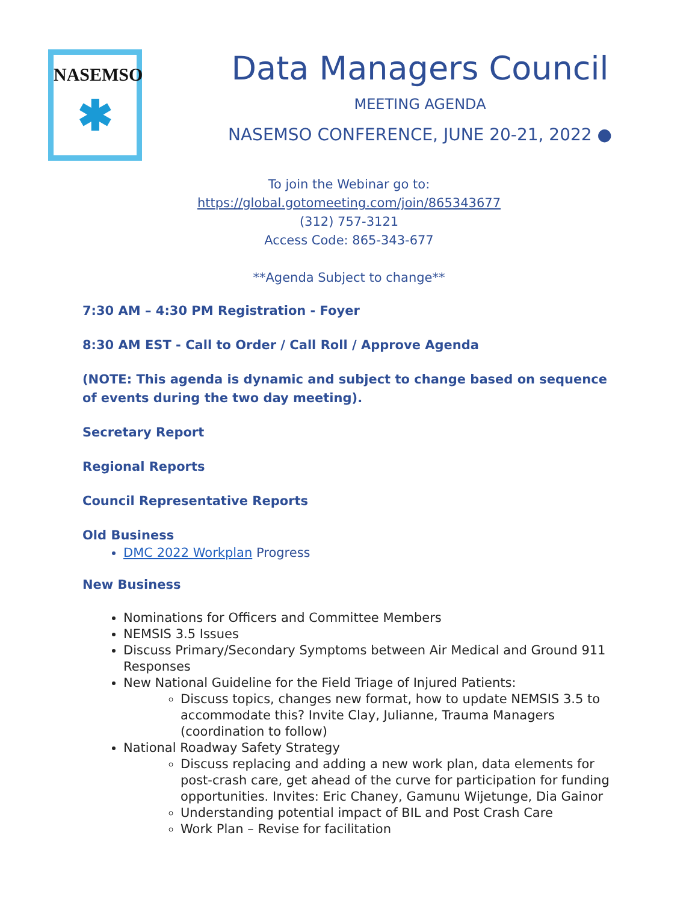NASEMSO
✱
Data Managers Council
MEETING AGENDA
NASEMSO CONFERENCE, JUNE 20-21, 2022 ●
To join the Webinar go to:
https://global.gotomeeting.com/join/865343677
(312) 757-3121
Access Code: 865-343-677
**Agenda Subject to change**
7:30 AM – 4:30 PM Registration - Foyer
8:30 AM EST - Call to Order / Call Roll / Approve Agenda
(NOTE: This agenda is dynamic and subject to change based on sequence of events during the two day meeting).
Secretary Report
Regional Reports
Council Representative Reports
Old Business
DMC 2022 Workplan Progress
New Business
Nominations for Officers and Committee Members
NEMSIS 3.5 Issues
Discuss Primary/Secondary Symptoms between Air Medical and Ground 911 Responses
New National Guideline for the Field Triage of Injured Patients:
Discuss topics, changes new format, how to update NEMSIS 3.5 to accommodate this? Invite Clay, Julianne, Trauma Managers (coordination to follow)
National Roadway Safety Strategy
Discuss replacing and adding a new work plan, data elements for post-crash care, get ahead of the curve for participation for funding opportunities. Invites: Eric Chaney, Gamunu Wijetunge, Dia Gainor
Understanding potential impact of BIL and Post Crash Care
Work Plan – Revise for facilitation